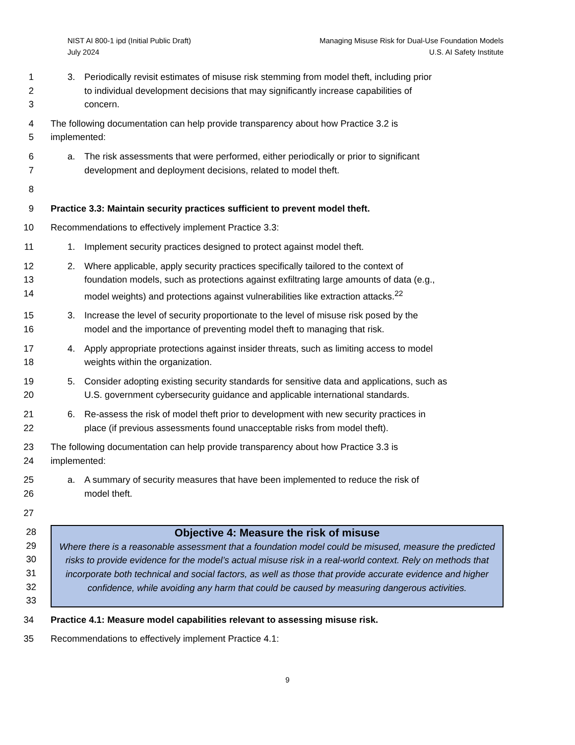NIST AI 800-1 ipd (Initial Public Draft)
July 2024
Managing Misuse Risk for Dual-Use Foundation Models
U.S. AI Safety Institute
1 3. Periodically revisit estimates of misuse risk stemming from model theft, including prior
2 to individual development decisions that may significantly increase capabilities of
3 concern.
4 The following documentation can help provide transparency about how Practice 3.2 is
5 implemented:
6 a. The risk assessments that were performed, either periodically or prior to significant
7 development and deployment decisions, related to model theft.
8
9 Practice 3.3: Maintain security practices sufficient to prevent model theft.
10 Recommendations to effectively implement Practice 3.3:
11 1. Implement security practices designed to protect against model theft.
12 2. Where applicable, apply security practices specifically tailored to the context of
13 foundation models, such as protections against exfiltrating large amounts of data (e.g.,
14 model weights) and protections against vulnerabilities like extraction attacks.<sup>22</sup>
15 3. Increase the level of security proportionate to the level of misuse risk posed by the
16 model and the importance of preventing model theft to managing that risk.
17 4. Apply appropriate protections against insider threats, such as limiting access to model
18 weights within the organization.
19 5. Consider adopting existing security standards for sensitive data and applications, such as
20 U.S. government cybersecurity guidance and applicable international standards.
21 6. Re-assess the risk of model theft prior to development with new security practices in
22 place (if previous assessments found unacceptable risks from model theft).
23 The following documentation can help provide transparency about how Practice 3.3 is
24 implemented:
25 a. A summary of security measures that have been implemented to reduce the risk of
26 model theft.
27
28
29
30
31
32
33
Objective 4: Measure the risk of misuse
Where there is a reasonable assessment that a foundation model could be misused, measure the predicted risks to provide evidence for the model’s actual misuse risk in a real-world context. Rely on methods that incorporate both technical and social factors, as well as those that provide accurate evidence and higher confidence, while avoiding any harm that could be caused by measuring dangerous activities.
34 Practice 4.1: Measure model capabilities relevant to assessing misuse risk.
35 Recommendations to effectively implement Practice 4.1:
9